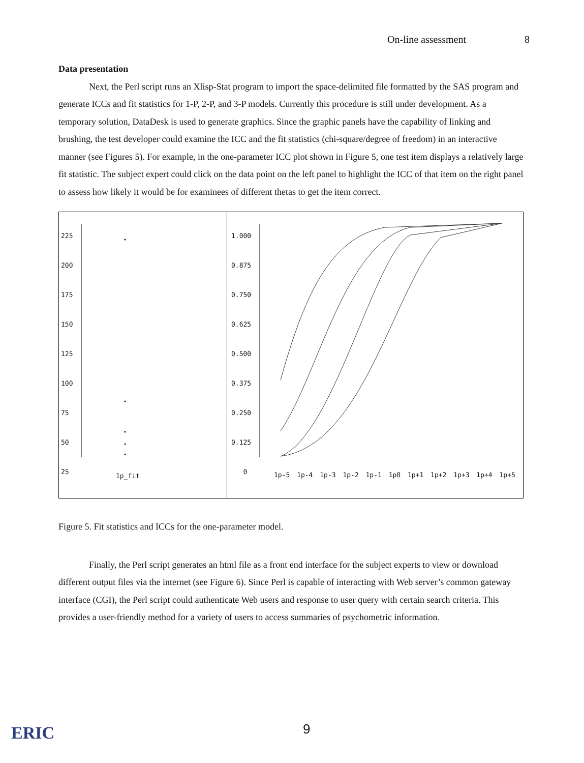On-line assessment 8
Data presentation
Next, the Perl script runs an Xlisp-Stat program to import the space-delimited file formatted by the SAS program and generate ICCs and fit statistics for 1-P, 2-P, and 3-P models. Currently this procedure is still under development. As a temporary solution, DataDesk is used to generate graphics. Since the graphic panels have the capability of linking and brushing, the test developer could examine the ICC and the fit statistics (chi-square/degree of freedom) in an interactive manner (see Figures 5). For example, in the one-parameter ICC plot shown in Figure 5, one test item displays a relatively large fit statistic. The subject expert could click on the data point on the left panel to highlight the ICC of that item on the right panel to assess how likely it would be for examinees of different thetas to get the item correct.
225
200
175
150
125
100
75
50
25
1p_fit
1.000
0.875
0.750
0.625
0.500
0.375
0.250
0.125
0
1p-5 1p-4 1p-3 1p-2 1p-1 1p0 1p+1 1p+2 1p+3 1p+4 1p+5
Figure 5. Fit statistics and ICCs for the one-parameter model.
Finally, the Perl script generates an html file as a front end interface for the subject experts to view or download different output files via the internet (see Figure 6). Since Perl is capable of interacting with Web server’s common gateway interface (CGI), the Perl script could authenticate Web users and response to user query with certain search criteria. This provides a user-friendly method for a variety of users to access summaries of psychometric information.
ERIC 9